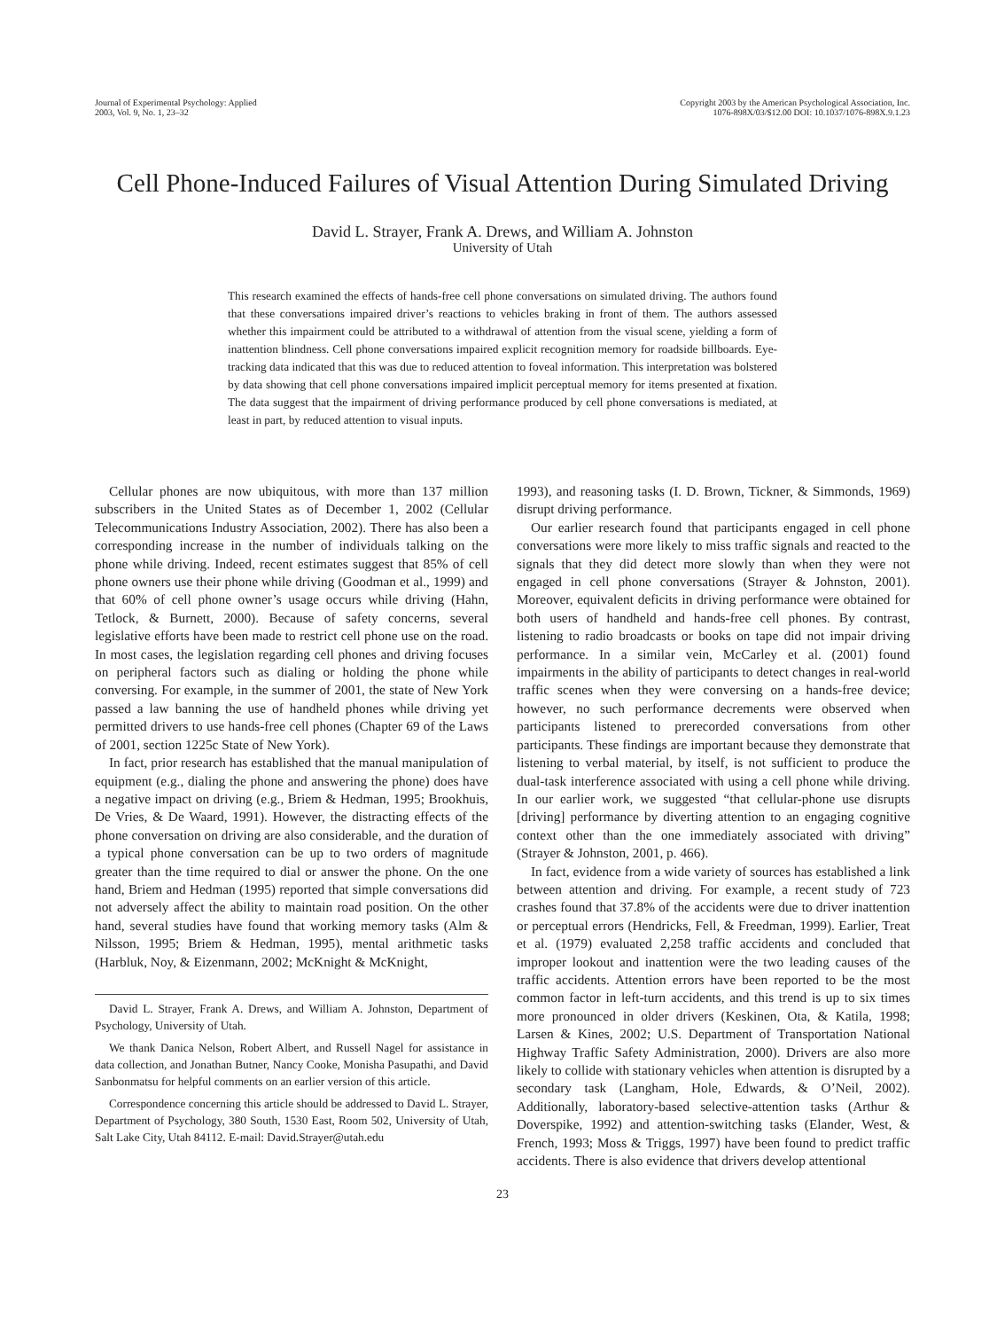Journal of Experimental Psychology: Applied
2003, Vol. 9, No. 1, 23–32
Copyright 2003 by the American Psychological Association, Inc.
1076-898X/03/$12.00 DOI: 10.1037/1076-898X.9.1.23
Cell Phone-Induced Failures of Visual Attention During Simulated Driving
David L. Strayer, Frank A. Drews, and William A. Johnston
University of Utah
This research examined the effects of hands-free cell phone conversations on simulated driving. The authors found that these conversations impaired driver’s reactions to vehicles braking in front of them. The authors assessed whether this impairment could be attributed to a withdrawal of attention from the visual scene, yielding a form of inattention blindness. Cell phone conversations impaired explicit recognition memory for roadside billboards. Eye-tracking data indicated that this was due to reduced attention to foveal information. This interpretation was bolstered by data showing that cell phone conversations impaired implicit perceptual memory for items presented at fixation. The data suggest that the impairment of driving performance produced by cell phone conversations is mediated, at least in part, by reduced attention to visual inputs.
Cellular phones are now ubiquitous, with more than 137 million subscribers in the United States as of December 1, 2002 (Cellular Telecommunications Industry Association, 2002). There has also been a corresponding increase in the number of individuals talking on the phone while driving. Indeed, recent estimates suggest that 85% of cell phone owners use their phone while driving (Goodman et al., 1999) and that 60% of cell phone owner’s usage occurs while driving (Hahn, Tetlock, & Burnett, 2000). Because of safety concerns, several legislative efforts have been made to restrict cell phone use on the road. In most cases, the legislation regarding cell phones and driving focuses on peripheral factors such as dialing or holding the phone while conversing. For example, in the summer of 2001, the state of New York passed a law banning the use of handheld phones while driving yet permitted drivers to use hands-free cell phones (Chapter 69 of the Laws of 2001, section 1225c State of New York).
In fact, prior research has established that the manual manipulation of equipment (e.g., dialing the phone and answering the phone) does have a negative impact on driving (e.g., Briem & Hedman, 1995; Brookhuis, De Vries, & De Waard, 1991). However, the distracting effects of the phone conversation on driving are also considerable, and the duration of a typical phone conversation can be up to two orders of magnitude greater than the time required to dial or answer the phone. On the one hand, Briem and Hedman (1995) reported that simple conversations did not adversely affect the ability to maintain road position. On the other hand, several studies have found that working memory tasks (Alm & Nilsson, 1995; Briem & Hedman, 1995), mental arithmetic tasks (Harbluk, Noy, & Eizenmann, 2002; McKnight & McKnight,
David L. Strayer, Frank A. Drews, and William A. Johnston, Department of Psychology, University of Utah.
We thank Danica Nelson, Robert Albert, and Russell Nagel for assistance in data collection, and Jonathan Butner, Nancy Cooke, Monisha Pasupathi, and David Sanbonmatsu for helpful comments on an earlier version of this article.
Correspondence concerning this article should be addressed to David L. Strayer, Department of Psychology, 380 South, 1530 East, Room 502, University of Utah, Salt Lake City, Utah 84112. E-mail: David.Strayer@utah.edu
1993), and reasoning tasks (I. D. Brown, Tickner, & Simmonds, 1969) disrupt driving performance.
Our earlier research found that participants engaged in cell phone conversations were more likely to miss traffic signals and reacted to the signals that they did detect more slowly than when they were not engaged in cell phone conversations (Strayer & Johnston, 2001). Moreover, equivalent deficits in driving performance were obtained for both users of handheld and hands-free cell phones. By contrast, listening to radio broadcasts or books on tape did not impair driving performance. In a similar vein, McCarley et al. (2001) found impairments in the ability of participants to detect changes in real-world traffic scenes when they were conversing on a hands-free device; however, no such performance decrements were observed when participants listened to prerecorded conversations from other participants. These findings are important because they demonstrate that listening to verbal material, by itself, is not sufficient to produce the dual-task interference associated with using a cell phone while driving. In our earlier work, we suggested “that cellular-phone use disrupts [driving] performance by diverting attention to an engaging cognitive context other than the one immediately associated with driving” (Strayer & Johnston, 2001, p. 466).
In fact, evidence from a wide variety of sources has established a link between attention and driving. For example, a recent study of 723 crashes found that 37.8% of the accidents were due to driver inattention or perceptual errors (Hendricks, Fell, & Freedman, 1999). Earlier, Treat et al. (1979) evaluated 2,258 traffic accidents and concluded that improper lookout and inattention were the two leading causes of the traffic accidents. Attention errors have been reported to be the most common factor in left-turn accidents, and this trend is up to six times more pronounced in older drivers (Keskinen, Ota, & Katila, 1998; Larsen & Kines, 2002; U.S. Department of Transportation National Highway Traffic Safety Administration, 2000). Drivers are also more likely to collide with stationary vehicles when attention is disrupted by a secondary task (Langham, Hole, Edwards, & O’Neil, 2002). Additionally, laboratory-based selective-attention tasks (Arthur & Doverspike, 1992) and attention-switching tasks (Elander, West, & French, 1993; Moss & Triggs, 1997) have been found to predict traffic accidents. There is also evidence that drivers develop attentional
23